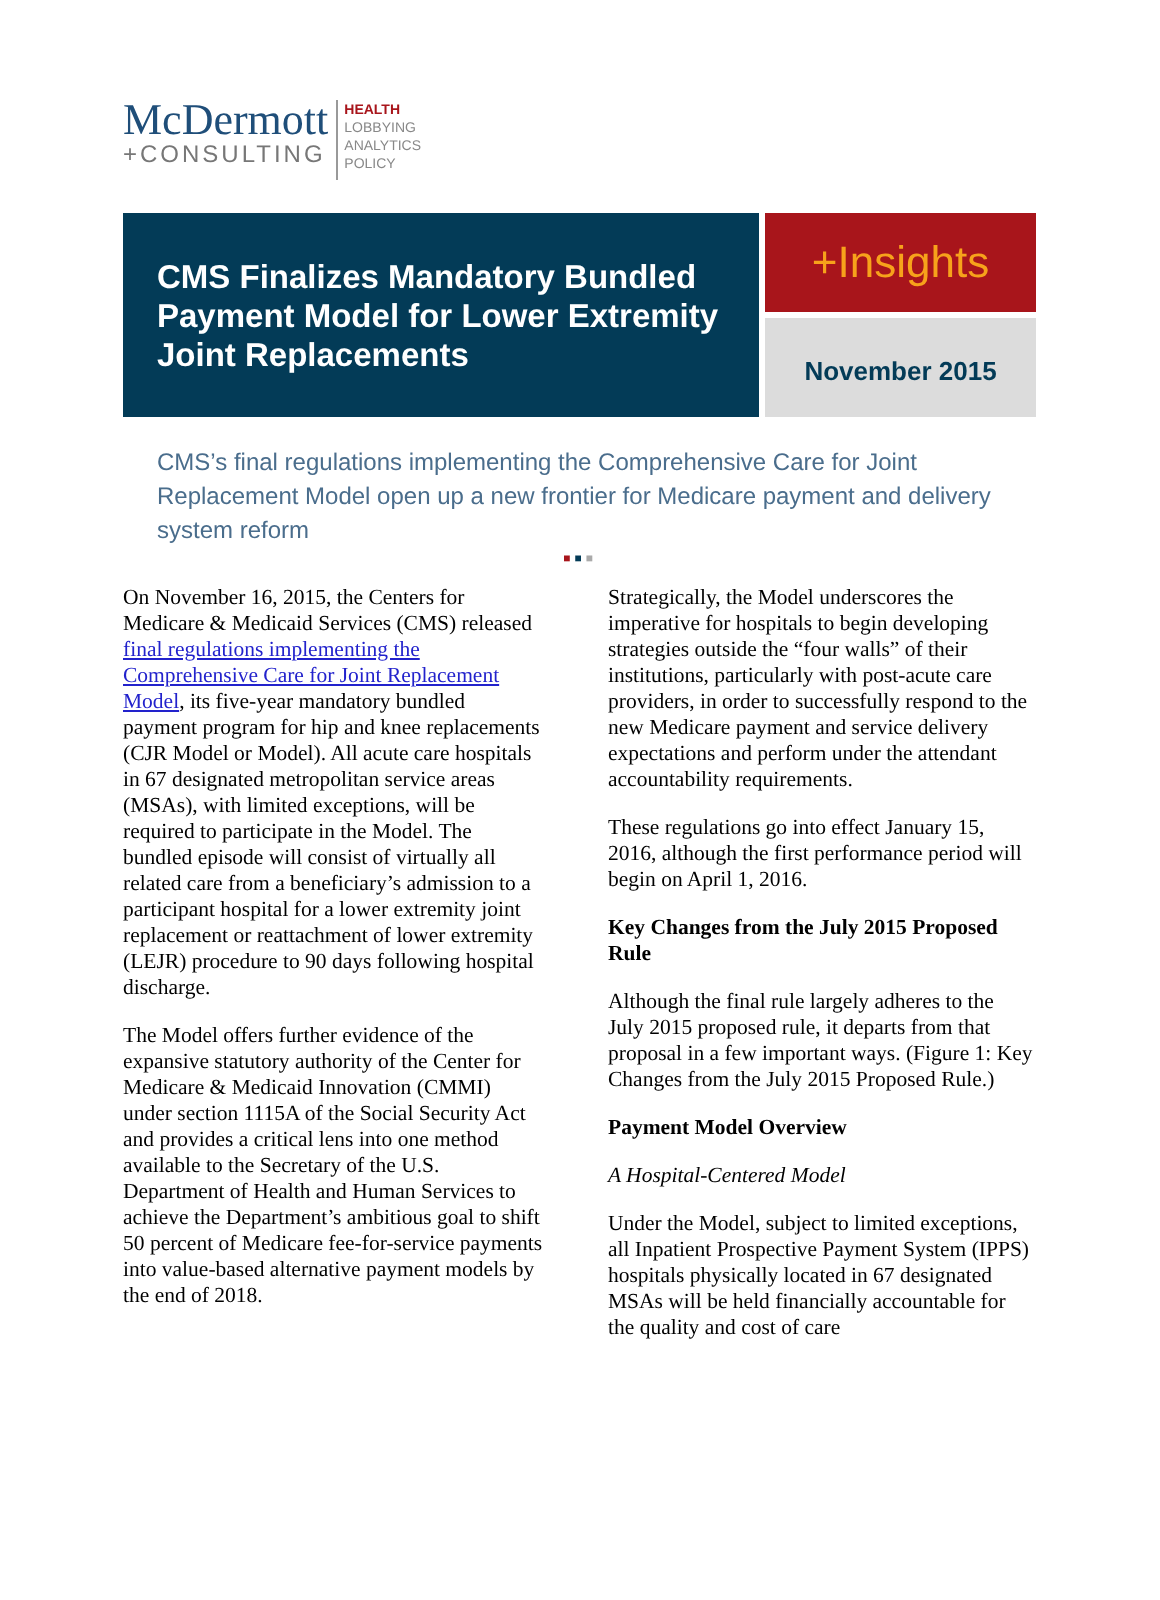McDermott
+CONSULTING
HEALTH
LOBBYING
ANALYTICS
POLICY
CMS Finalizes Mandatory Bundled Payment Model for Lower Extremity Joint Replacements
+Insights
November 2015
CMS’s final regulations implementing the Comprehensive Care for Joint Replacement Model open up a new frontier for Medicare payment and delivery system reform
■■■
On November 16, 2015, the Centers for Medicare & Medicaid Services (CMS) released final regulations implementing the Comprehensive Care for Joint Replacement Model, its five-year mandatory bundled payment program for hip and knee replacements (CJR Model or Model). All acute care hospitals in 67 designated metropolitan service areas (MSAs), with limited exceptions, will be required to participate in the Model. The bundled episode will consist of virtually all related care from a beneficiary’s admission to a participant hospital for a lower extremity joint replacement or reattachment of lower extremity (LEJR) procedure to 90 days following hospital discharge.
The Model offers further evidence of the expansive statutory authority of the Center for Medicare & Medicaid Innovation (CMMI) under section 1115A of the Social Security Act and provides a critical lens into one method available to the Secretary of the U.S. Department of Health and Human Services to achieve the Department’s ambitious goal to shift 50 percent of Medicare fee-for-service payments into value-based alternative payment models by the end of 2018.
Strategically, the Model underscores the imperative for hospitals to begin developing strategies outside the “four walls” of their institutions, particularly with post-acute care providers, in order to successfully respond to the new Medicare payment and service delivery expectations and perform under the attendant accountability requirements.
These regulations go into effect January 15, 2016, although the first performance period will begin on April 1, 2016.
Key Changes from the July 2015 Proposed Rule
Although the final rule largely adheres to the July 2015 proposed rule, it departs from that proposal in a few important ways. (Figure 1: Key Changes from the July 2015 Proposed Rule.)
Payment Model Overview
A Hospital-Centered Model
Under the Model, subject to limited exceptions, all Inpatient Prospective Payment System (IPPS) hospitals physically located in 67 designated MSAs will be held financially accountable for the quality and cost of care